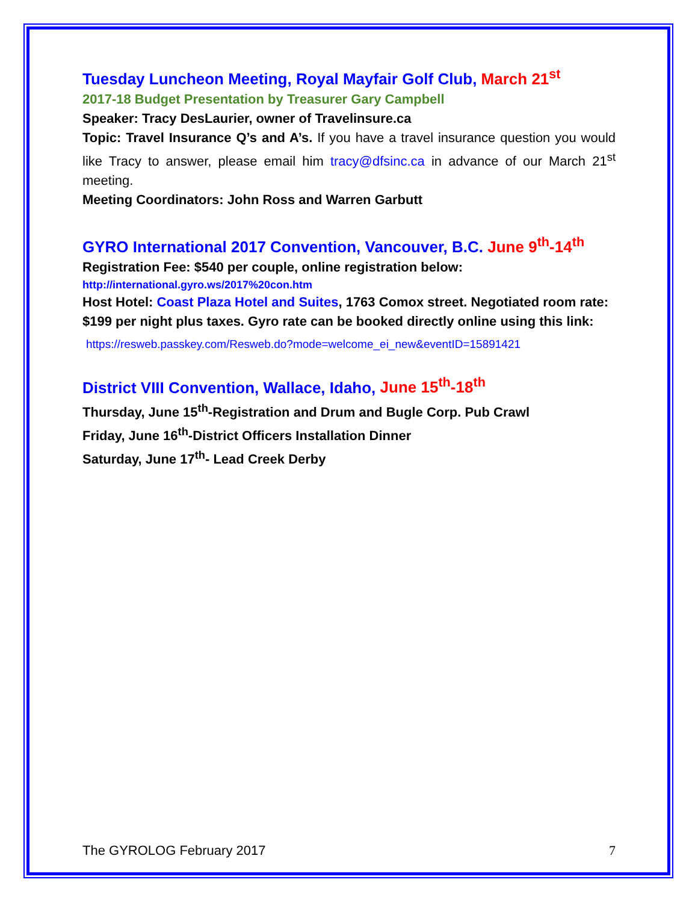Tuesday Luncheon Meeting, Royal Mayfair Golf Club, March 21<sup>st</sup>
2017-18 Budget Presentation by Treasurer Gary Campbell
Speaker: Tracy DesLaurier, owner of Travelinsure.ca
Topic: Travel Insurance Q’s and A’s. If you have a travel insurance question you would like Tracy to answer, please email him tracy@dfsinc.ca in advance of our March 21<sup>st</sup> meeting.
Meeting Coordinators: John Ross and Warren Garbutt
GYRO International 2017 Convention, Vancouver, B.C. June 9<sup>th</sup>-14<sup>th</sup>
Registration Fee: $540 per couple, online registration below:
http://international.gyro.ws/2017%20con.htm
Host Hotel: Coast Plaza Hotel and Suites, 1763 Comox street. Negotiated room rate: $199 per night plus taxes. Gyro rate can be booked directly online using this link:
https://resweb.passkey.com/Resweb.do?mode=welcome_ei_new&eventID=15891421
District VIII Convention, Wallace, Idaho, June 15<sup>th</sup>-18<sup>th</sup>
Thursday, June 15<sup>th</sup>-Registration and Drum and Bugle Corp. Pub Crawl
Friday, June 16<sup>th</sup>-District Officers Installation Dinner
Saturday, June 17<sup>th</sup>- Lead Creek Derby
The GYROLOG February 2017 7